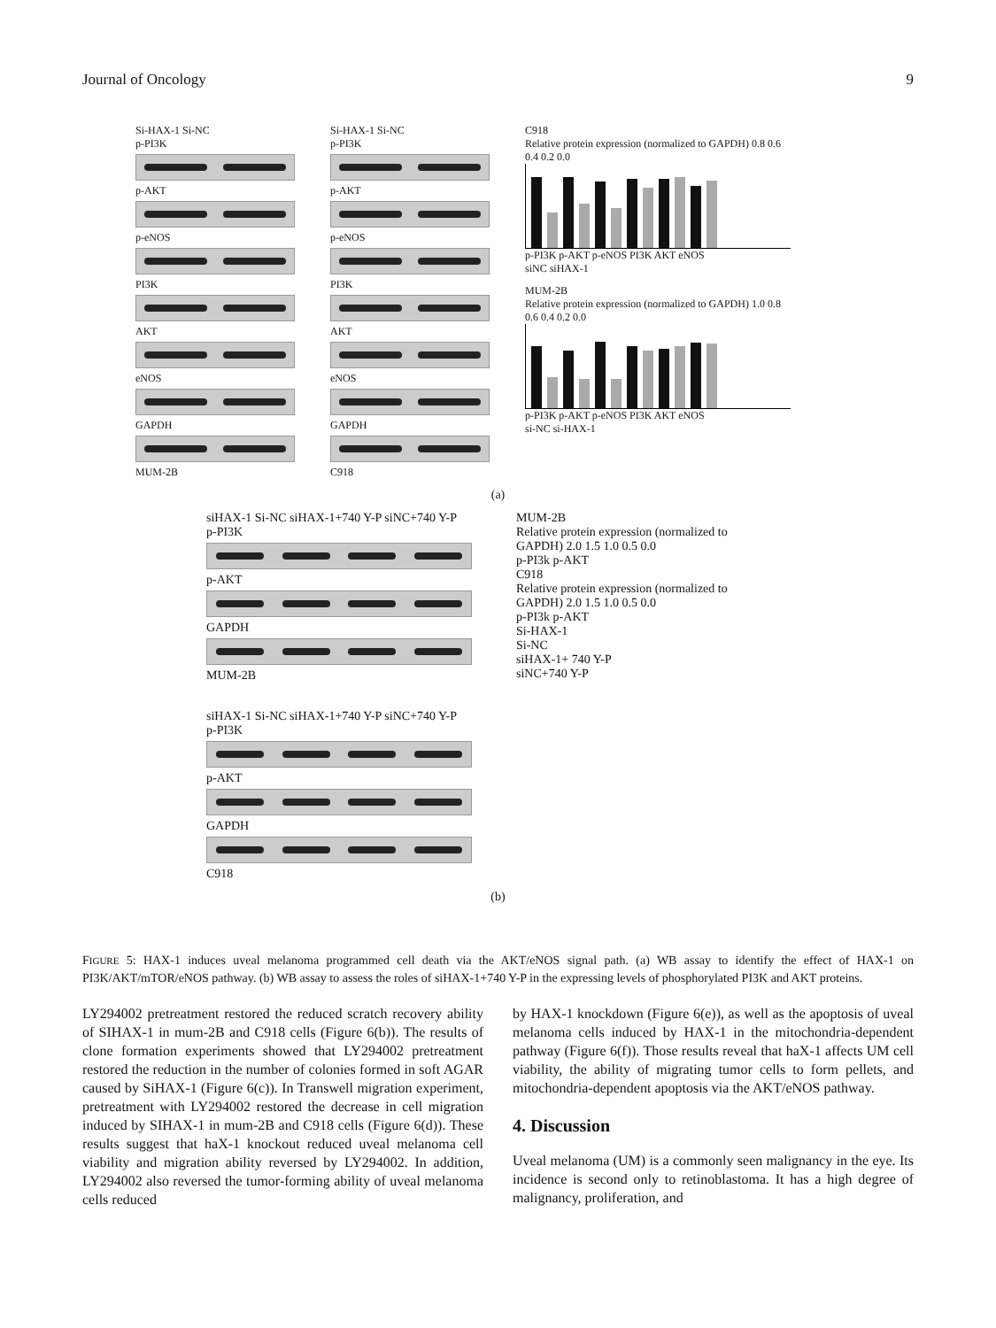Journal of Oncology 9
Si-HAX-1 Si-NC
p-PI3K
p-AKT
p-eNOS
PI3K
AKT
eNOS
GAPDH
MUM-2B
Si-HAX-1 Si-NC
p-PI3K
p-AKT
p-eNOS
PI3K
AKT
eNOS
GAPDH
C918
C918
Relative protein expression (normalized to GAPDH) 0.8 0.6 0.4 0.2 0.0
p-PI3K p-AKT p-eNOS PI3K AKT eNOS
siNC siHAX-1
MUM-2B
Relative protein expression (normalized to GAPDH) 1.0 0.8 0.6 0.4 0.2 0.0
p-PI3K p-AKT p-eNOS PI3K AKT eNOS
si-NC si-HAX-1
(a)
siHAX-1 Si-NC siHAX-1+740 Y-P siNC+740 Y-P
p-PI3K
p-AKT
GAPDH
MUM-2B
siHAX-1 Si-NC siHAX-1+740 Y-P siNC+740 Y-P
p-PI3K
p-AKT
GAPDH
C918
MUM-2B
Relative protein expression (normalized to GAPDH) 2.0 1.5 1.0 0.5 0.0
p-PI3k p-AKT
C918
Relative protein expression (normalized to GAPDH) 2.0 1.5 1.0 0.5 0.0
p-PI3k p-AKT
Si-HAX-1
Si-NC
siHAX-1+ 740 Y-P
siNC+740 Y-P
(b)
FIGURE 5: HAX-1 induces uveal melanoma programmed cell death via the AKT/eNOS signal path. (a) WB assay to identify the effect of HAX-1 on PI3K/AKT/mTOR/eNOS pathway. (b) WB assay to assess the roles of siHAX-1+740 Y-P in the expressing levels of phosphorylated PI3K and AKT proteins.
LY294002 pretreatment restored the reduced scratch recovery ability of SIHAX-1 in mum-2B and C918 cells (Figure 6(b)). The results of clone formation experiments showed that LY294002 pretreatment restored the reduction in the number of colonies formed in soft AGAR caused by SiHAX-1 (Figure 6(c)). In Transwell migration experiment, pretreatment with LY294002 restored the decrease in cell migration induced by SIHAX-1 in mum-2B and C918 cells (Figure 6(d)). These results suggest that haX-1 knockout reduced uveal melanoma cell viability and migration ability reversed by LY294002. In addition, LY294002 also reversed the tumor-forming ability of uveal melanoma cells reduced
by HAX-1 knockdown (Figure 6(e)), as well as the apoptosis of uveal melanoma cells induced by HAX-1 in the mitochondria-dependent pathway (Figure 6(f)). Those results reveal that haX-1 affects UM cell viability, the ability of migrating tumor cells to form pellets, and mitochondria-dependent apoptosis via the AKT/eNOS pathway.
4. Discussion
Uveal melanoma (UM) is a commonly seen malignancy in the eye. Its incidence is second only to retinoblastoma. It has a high degree of malignancy, proliferation, and